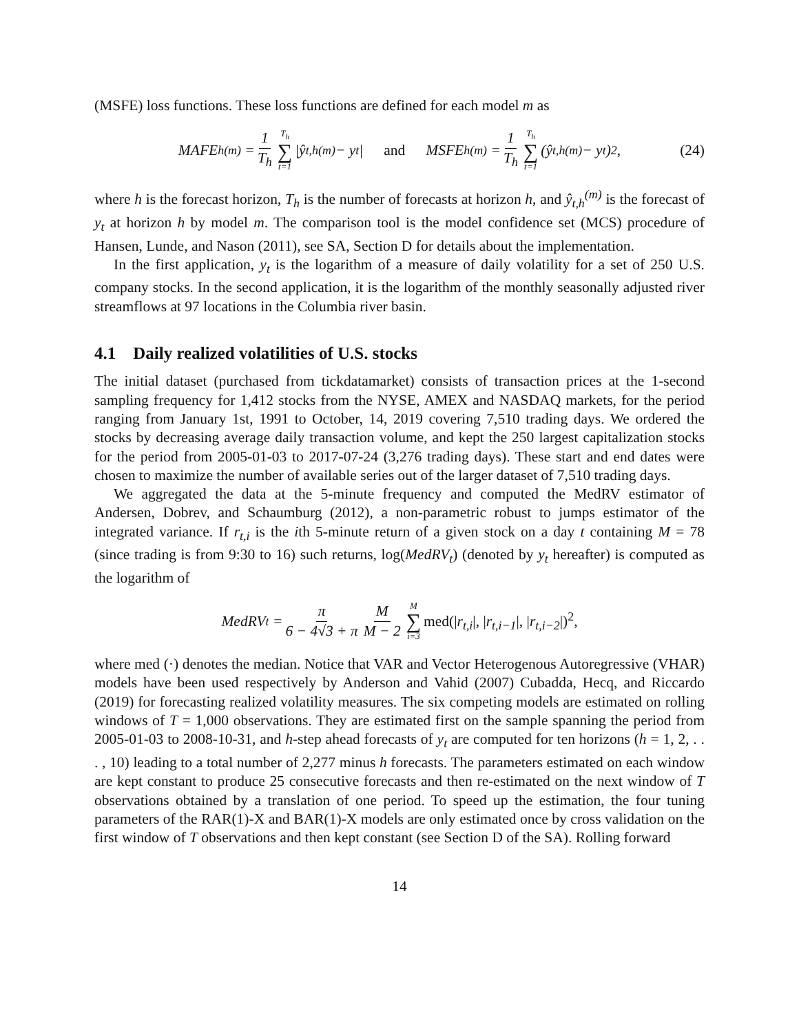(MSFE) loss functions. These loss functions are defined for each model m as
MAFE<sub>h</sub><sup>(m)</sup> = 1 T<sub>h</sub> T<sub>h</sub> ∑ t=1 |ŷ<sub>t,h</sub><sup>(m)</sup> − y<sub>t</sub>| and MSFE<sub>h</sub><sup>(m)</sup> = 1 T<sub>h</sub> T<sub>h</sub> ∑ t=1 (ŷ<sub>t,h</sub><sup>(m)</sup> − y<sub>t</sub>)<sup>2</sup>, (24)
where h is the forecast horizon, T<sub>h</sub> is the number of forecasts at horizon h, and ŷ<sub>t,h</sub><sup>(m)</sup> is the forecast of y<sub>t</sub> at horizon h by model m. The comparison tool is the model confidence set (MCS) procedure of Hansen, Lunde, and Nason (2011), see SA, Section D for details about the implementation.
In the first application, y<sub>t</sub> is the logarithm of a measure of daily volatility for a set of 250 U.S. company stocks. In the second application, it is the logarithm of the monthly seasonally adjusted river streamflows at 97 locations in the Columbia river basin.
4.1 Daily realized volatilities of U.S. stocks
The initial dataset (purchased from tickdatamarket) consists of transaction prices at the 1-second sampling frequency for 1,412 stocks from the NYSE, AMEX and NASDAQ markets, for the period ranging from January 1st, 1991 to October, 14, 2019 covering 7,510 trading days. We ordered the stocks by decreasing average daily transaction volume, and kept the 250 largest capitalization stocks for the period from 2005-01-03 to 2017-07-24 (3,276 trading days). These start and end dates were chosen to maximize the number of available series out of the larger dataset of 7,510 trading days.
We aggregated the data at the 5-minute frequency and computed the MedRV estimator of Andersen, Dobrev, and Schaumburg (2012), a non-parametric robust to jumps estimator of the integrated variance. If r<sub>t,i</sub> is the ith 5-minute return of a given stock on a day t containing M = 78 (since trading is from 9:30 to 16) such returns, log(MedRV<sub>t</sub>) (denoted by y<sub>t</sub> hereafter) is computed as the logarithm of
MedRV<sub>t</sub> = π 6 − 4√3 + π M M − 2 M ∑ i=3 med(|r<sub>t,i</sub>|, |r<sub>t,i−1</sub>|, |r<sub>t,i−2</sub>|)<sup>2</sup>,
where med (·) denotes the median. Notice that VAR and Vector Heterogenous Autoregressive (VHAR) models have been used respectively by Anderson and Vahid (2007) Cubadda, Hecq, and Riccardo (2019) for forecasting realized volatility measures. The six competing models are estimated on rolling windows of T = 1,000 observations. They are estimated first on the sample spanning the period from 2005-01-03 to 2008-10-31, and h-step ahead forecasts of y<sub>t</sub> are computed for ten horizons (h = 1, 2, . . . , 10) leading to a total number of 2,277 minus h forecasts. The parameters estimated on each window are kept constant to produce 25 consecutive forecasts and then re-estimated on the next window of T observations obtained by a translation of one period. To speed up the estimation, the four tuning parameters of the RAR(1)-X and BAR(1)-X models are only estimated once by cross validation on the first window of T observations and then kept constant (see Section D of the SA). Rolling forward
14